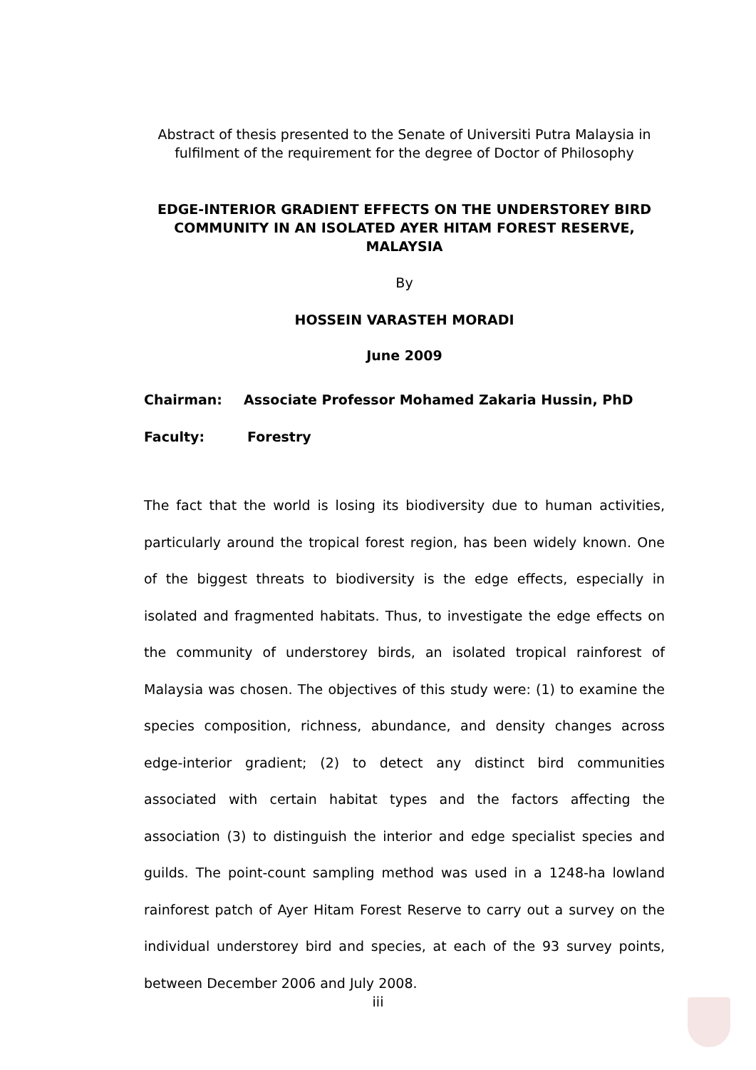Abstract of thesis presented to the Senate of Universiti Putra Malaysia in fulfilment of the requirement for the degree of Doctor of Philosophy
EDGE-INTERIOR GRADIENT EFFECTS ON THE UNDERSTOREY BIRD COMMUNITY IN AN ISOLATED AYER HITAM FOREST RESERVE, MALAYSIA
By
HOSSEIN VARASTEH MORADI
June 2009
Chairman: Associate Professor Mohamed Zakaria Hussin, PhD
Faculty: Forestry
The fact that the world is losing its biodiversity due to human activities, particularly around the tropical forest region, has been widely known. One of the biggest threats to biodiversity is the edge effects, especially in isolated and fragmented habitats. Thus, to investigate the edge effects on the community of understorey birds, an isolated tropical rainforest of Malaysia was chosen. The objectives of this study were: (1) to examine the species composition, richness, abundance, and density changes across edge-interior gradient; (2) to detect any distinct bird communities associated with certain habitat types and the factors affecting the association (3) to distinguish the interior and edge specialist species and guilds. The point-count sampling method was used in a 1248-ha lowland rainforest patch of Ayer Hitam Forest Reserve to carry out a survey on the individual understorey bird and species, at each of the 93 survey points, between December 2006 and July 2008.
iii